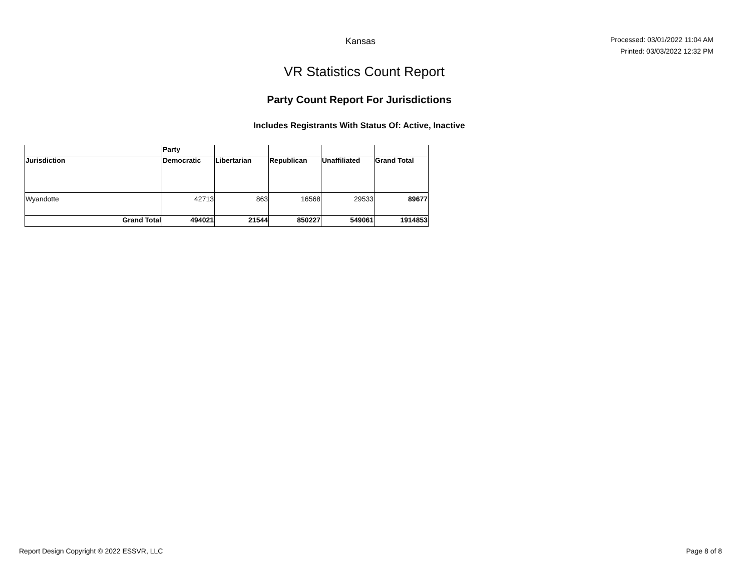Kansas
Processed: 03/01/2022 11:04 AM
Printed: 03/03/2022 12:32 PM
VR Statistics Count Report
Party Count Report For Jurisdictions
Includes Registrants With Status Of: Active, Inactive
| | Party | | | | |
| --- | --- | --- | --- | --- | --- |
| Jurisdiction | Democratic | Libertarian | Republican | Unaffiliated | Grand Total |
| Wyandotte | 42713 | 863 | 16568 | 29533 | 89677 |
| Grand Total | 494021 | 21544 | 850227 | 549061 | 1914853 |
Report Design Copyright © 2022 ESSVR, LLC Page 8 of 8